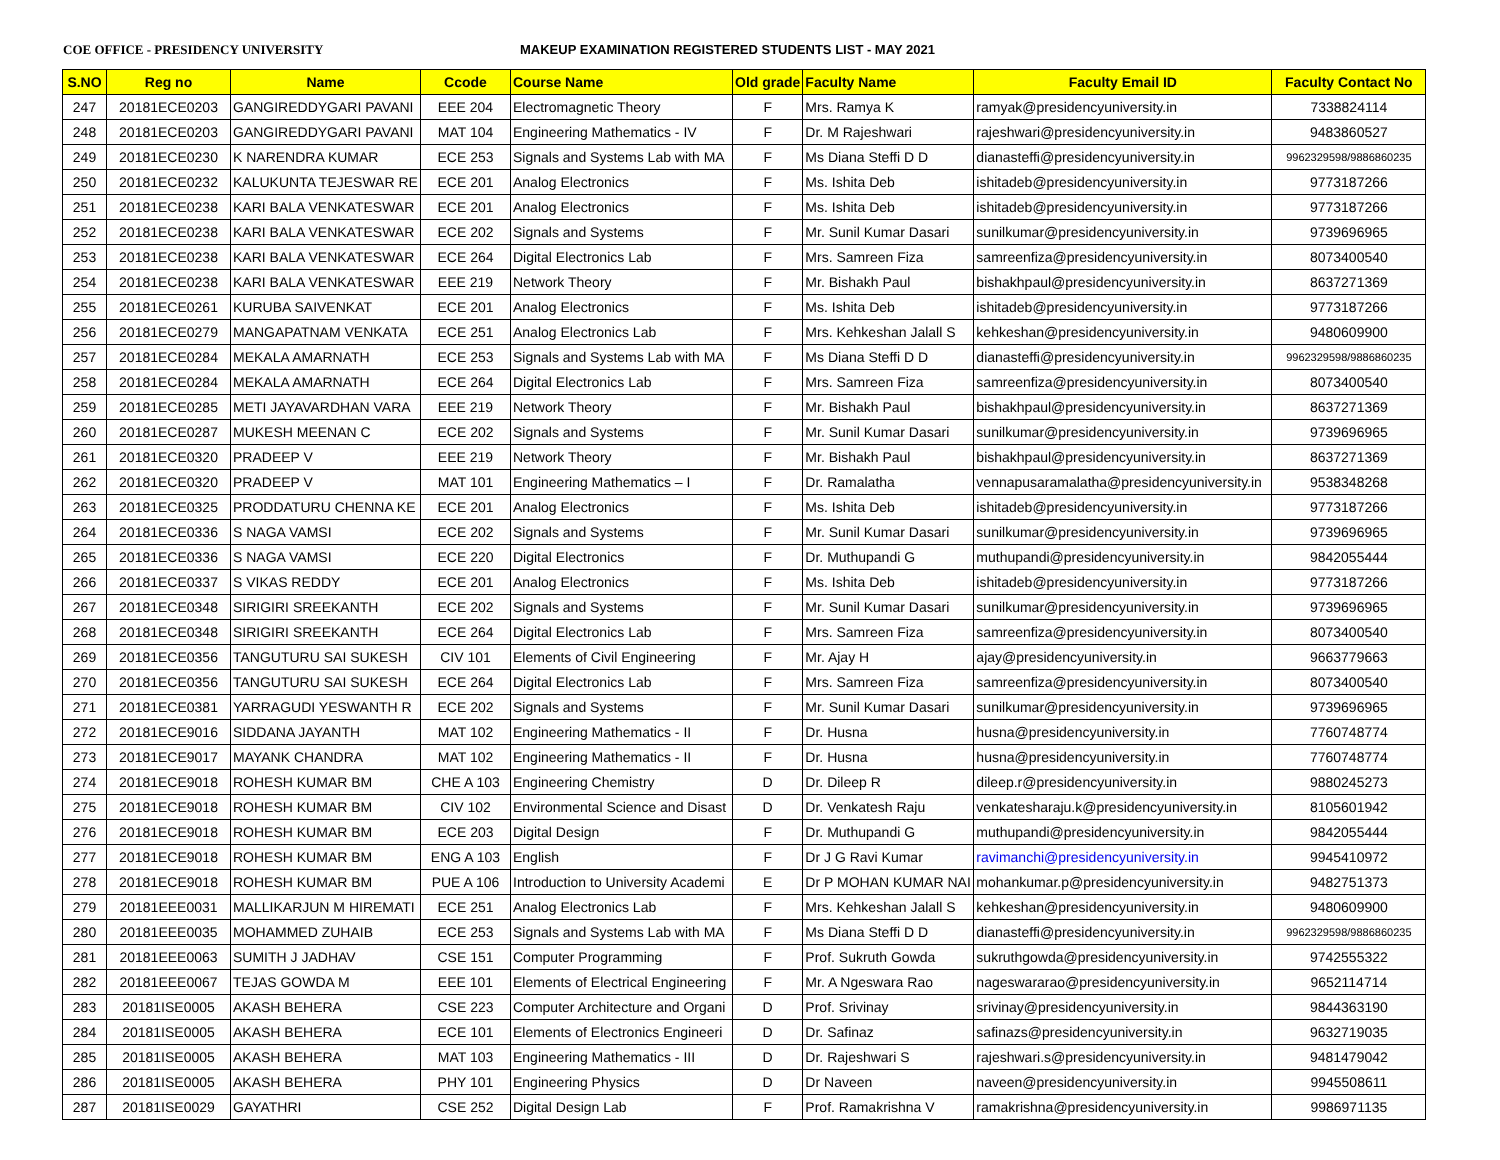COE OFFICE - PRESIDENCY UNIVERSITY MAKEUP EXAMINATION REGISTERED STUDENTS LIST - MAY 2021
| S.NO | Reg no | Name | Ccode | Course Name | Old grade | Faculty Name | Faculty Email ID | Faculty Contact No |
| --- | --- | --- | --- | --- | --- | --- | --- | --- |
| 247 | 20181ECE0203 | GANGIREDDYGARI PAVANI | EEE 204 | Electromagnetic Theory | F | Mrs. Ramya K | ramyak@presidencyuniversity.in | 7338824114 |
| 248 | 20181ECE0203 | GANGIREDDYGARI PAVANI | MAT 104 | Engineering Mathematics - IV | F | Dr. M Rajeshwari | rajeshwari@presidencyuniversity.in | 9483860527 |
| 249 | 20181ECE0230 | K NARENDRA KUMAR | ECE 253 | Signals and Systems Lab with MA | F | Ms Diana Steffi D D | dianasteffi@presidencyuniversity.in | 9962329598/9886860235 |
| 250 | 20181ECE0232 | KALUKUNTA TEJESWAR RE | ECE 201 | Analog Electronics | F | Ms. Ishita Deb | ishitadeb@presidencyuniversity.in | 9773187266 |
| 251 | 20181ECE0238 | KARI BALA VENKATESWAR | ECE 201 | Analog Electronics | F | Ms. Ishita Deb | ishitadeb@presidencyuniversity.in | 9773187266 |
| 252 | 20181ECE0238 | KARI BALA VENKATESWAR | ECE 202 | Signals and Systems | F | Mr. Sunil Kumar Dasari | sunilkumar@presidencyuniversity.in | 9739696965 |
| 253 | 20181ECE0238 | KARI BALA VENKATESWAR | ECE 264 | Digital Electronics Lab | F | Mrs. Samreen Fiza | samreenfiza@presidencyuniversity.in | 8073400540 |
| 254 | 20181ECE0238 | KARI BALA VENKATESWAR | EEE 219 | Network Theory | F | Mr. Bishakh Paul | bishakhpaul@presidencyuniversity.in | 8637271369 |
| 255 | 20181ECE0261 | KURUBA SAIVENKAT | ECE 201 | Analog Electronics | F | Ms. Ishita Deb | ishitadeb@presidencyuniversity.in | 9773187266 |
| 256 | 20181ECE0279 | MANGAPATNAM VENKATA | ECE 251 | Analog Electronics Lab | F | Mrs. Kehkeshan Jalall S | kehkeshan@presidencyuniversity.in | 9480609900 |
| 257 | 20181ECE0284 | MEKALA AMARNATH | ECE 253 | Signals and Systems Lab with MA | F | Ms Diana Steffi D D | dianasteffi@presidencyuniversity.in | 9962329598/9886860235 |
| 258 | 20181ECE0284 | MEKALA AMARNATH | ECE 264 | Digital Electronics Lab | F | Mrs. Samreen Fiza | samreenfiza@presidencyuniversity.in | 8073400540 |
| 259 | 20181ECE0285 | METI JAYAVARDHAN VARA | EEE 219 | Network Theory | F | Mr. Bishakh Paul | bishakhpaul@presidencyuniversity.in | 8637271369 |
| 260 | 20181ECE0287 | MUKESH MEENAN C | ECE 202 | Signals and Systems | F | Mr. Sunil Kumar Dasari | sunilkumar@presidencyuniversity.in | 9739696965 |
| 261 | 20181ECE0320 | PRADEEP V | EEE 219 | Network Theory | F | Mr. Bishakh Paul | bishakhpaul@presidencyuniversity.in | 8637271369 |
| 262 | 20181ECE0320 | PRADEEP V | MAT 101 | Engineering Mathematics – I | F | Dr. Ramalatha | vennapusaramalatha@presidencyuniversity.in | 9538348268 |
| 263 | 20181ECE0325 | PRODDATURU CHENNA KE | ECE 201 | Analog Electronics | F | Ms. Ishita Deb | ishitadeb@presidencyuniversity.in | 9773187266 |
| 264 | 20181ECE0336 | S NAGA VAMSI | ECE 202 | Signals and Systems | F | Mr. Sunil Kumar Dasari | sunilkumar@presidencyuniversity.in | 9739696965 |
| 265 | 20181ECE0336 | S NAGA VAMSI | ECE 220 | Digital Electronics | F | Dr. Muthupandi G | muthupandi@presidencyuniversity.in | 9842055444 |
| 266 | 20181ECE0337 | S VIKAS REDDY | ECE 201 | Analog Electronics | F | Ms. Ishita Deb | ishitadeb@presidencyuniversity.in | 9773187266 |
| 267 | 20181ECE0348 | SIRIGIRI SREEKANTH | ECE 202 | Signals and Systems | F | Mr. Sunil Kumar Dasari | sunilkumar@presidencyuniversity.in | 9739696965 |
| 268 | 20181ECE0348 | SIRIGIRI SREEKANTH | ECE 264 | Digital Electronics Lab | F | Mrs. Samreen Fiza | samreenfiza@presidencyuniversity.in | 8073400540 |
| 269 | 20181ECE0356 | TANGUTURU SAI SUKESH | CIV 101 | Elements of Civil Engineering | F | Mr. Ajay H | ajay@presidencyuniversity.in | 9663779663 |
| 270 | 20181ECE0356 | TANGUTURU SAI SUKESH | ECE 264 | Digital Electronics Lab | F | Mrs. Samreen Fiza | samreenfiza@presidencyuniversity.in | 8073400540 |
| 271 | 20181ECE0381 | YARRAGUDI YESWANTH R | ECE 202 | Signals and Systems | F | Mr. Sunil Kumar Dasari | sunilkumar@presidencyuniversity.in | 9739696965 |
| 272 | 20181ECE9016 | SIDDANA JAYANTH | MAT 102 | Engineering Mathematics - II | F | Dr. Husna | husna@presidencyuniversity.in | 7760748774 |
| 273 | 20181ECE9017 | MAYANK CHANDRA | MAT 102 | Engineering Mathematics - II | F | Dr. Husna | husna@presidencyuniversity.in | 7760748774 |
| 274 | 20181ECE9018 | ROHESH KUMAR BM | CHE A 103 | Engineering Chemistry | D | Dr. Dileep R | dileep.r@presidencyuniversity.in | 9880245273 |
| 275 | 20181ECE9018 | ROHESH KUMAR BM | CIV 102 | Environmental Science and Disast | D | Dr. Venkatesh Raju | venkatesharaju.k@presidencyuniversity.in | 8105601942 |
| 276 | 20181ECE9018 | ROHESH KUMAR BM | ECE 203 | Digital Design | F | Dr. Muthupandi G | muthupandi@presidencyuniversity.in | 9842055444 |
| 277 | 20181ECE9018 | ROHESH KUMAR BM | ENG A 103 | English | F | Dr J G Ravi Kumar | ravimanchi@presidencyuniversity.in | 9945410972 |
| 278 | 20181ECE9018 | ROHESH KUMAR BM | PUE A 106 | Introduction to University Academi | E | Dr P MOHAN KUMAR NAI | mohankumar.p@presidencyuniversity.in | 9482751373 |
| 279 | 20181EEE0031 | MALLIKARJUN M HIREMATI | ECE 251 | Analog Electronics Lab | F | Mrs. Kehkeshan Jalall S | kehkeshan@presidencyuniversity.in | 9480609900 |
| 280 | 20181EEE0035 | MOHAMMED ZUHAIB | ECE 253 | Signals and Systems Lab with MA | F | Ms Diana Steffi D D | dianasteffi@presidencyuniversity.in | 9962329598/9886860235 |
| 281 | 20181EEE0063 | SUMITH J JADHAV | CSE 151 | Computer Programming | F | Prof. Sukruth Gowda | sukruthgowda@presidencyuniversity.in | 9742555322 |
| 282 | 20181EEE0067 | TEJAS GOWDA M | EEE 101 | Elements of Electrical Engineering | F | Mr. A Ngeswara Rao | nageswararao@presidencyuniversity.in | 9652114714 |
| 283 | 20181ISE0005 | AKASH BEHERA | CSE 223 | Computer Architecture and Organi | D | Prof. Srivinay | srivinay@presidencyuniversity.in | 9844363190 |
| 284 | 20181ISE0005 | AKASH BEHERA | ECE 101 | Elements of Electronics Engineeri | D | Dr. Safinaz | safinazs@presidencyuniversity.in | 9632719035 |
| 285 | 20181ISE0005 | AKASH BEHERA | MAT 103 | Engineering Mathematics - III | D | Dr. Rajeshwari S | rajeshwari.s@presidencyuniversity.in | 9481479042 |
| 286 | 20181ISE0005 | AKASH BEHERA | PHY 101 | Engineering Physics | D | Dr Naveen | naveen@presidencyuniversity.in | 9945508611 |
| 287 | 20181ISE0029 | GAYATHRI | CSE 252 | Digital Design Lab | F | Prof. Ramakrishna V | ramakrishna@presidencyuniversity.in | 9986971135 |